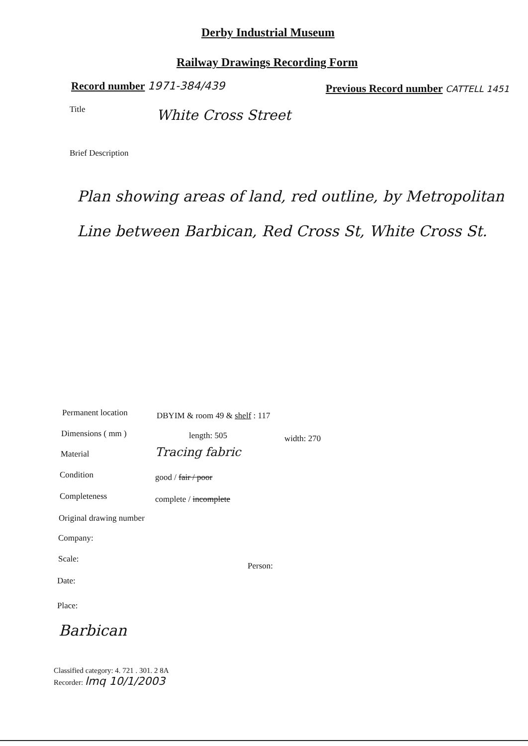Derby Industrial Museum
Railway Drawings Recording Form
Record number 1971-384/439
Previous Record number CATTELL 1451
Title White Cross Street
Brief Description
Plan showing areas of land, red outline, by Metropolitan Line between Barbican, Red Cross St, White Cross St.
Permanent location DBYIM & room 49 & shelf : 117
Dimensions ( mm ) length: 505 width: 270
Material Tracing fabric
Condition good / fair / poor
Completeness complete / incomplete
Original drawing number
Company:
Scale:
Person:
Date:
Place:
Barbican
Classified category: 4. 721 . 301. 2 8A
Recorder: lmq 10/1/2003